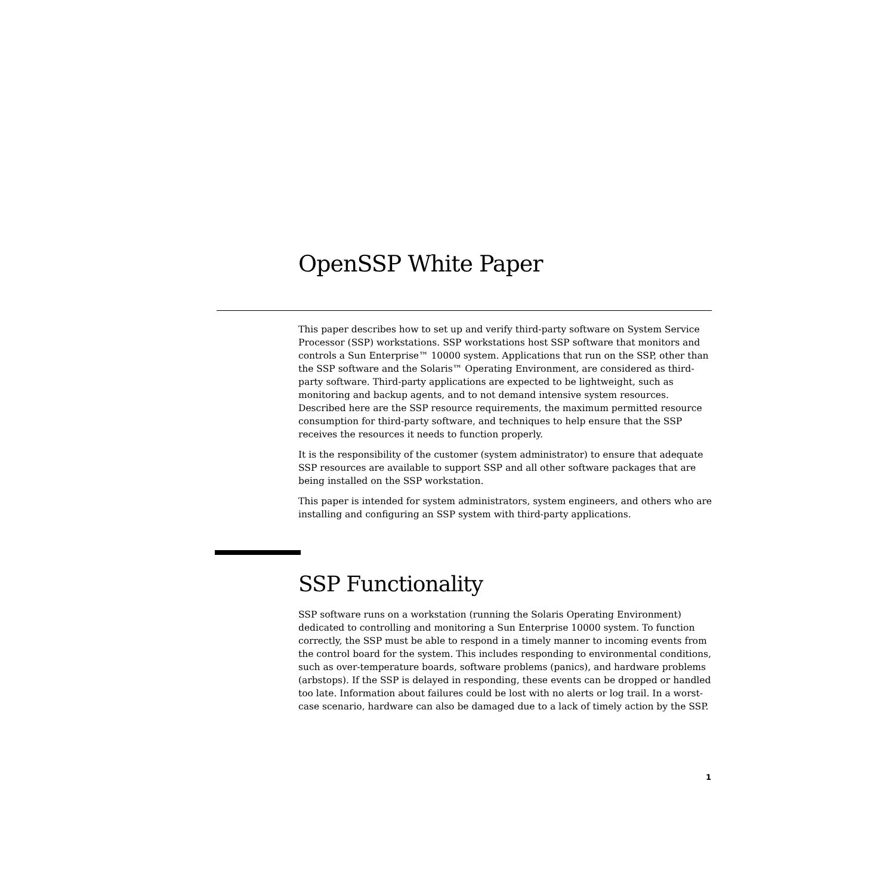OpenSSP White Paper
This paper describes how to set up and verify third-party software on System Service Processor (SSP) workstations. SSP workstations host SSP software that monitors and controls a Sun Enterprise™ 10000 system. Applications that run on the SSP, other than the SSP software and the Solaris™ Operating Environment, are considered as third-party software. Third-party applications are expected to be lightweight, such as monitoring and backup agents, and to not demand intensive system resources. Described here are the SSP resource requirements, the maximum permitted resource consumption for third-party software, and techniques to help ensure that the SSP receives the resources it needs to function properly.
It is the responsibility of the customer (system administrator) to ensure that adequate SSP resources are available to support SSP and all other software packages that are being installed on the SSP workstation.
This paper is intended for system administrators, system engineers, and others who are installing and configuring an SSP system with third-party applications.
SSP Functionality
SSP software runs on a workstation (running the Solaris Operating Environment) dedicated to controlling and monitoring a Sun Enterprise 10000 system. To function correctly, the SSP must be able to respond in a timely manner to incoming events from the control board for the system. This includes responding to environmental conditions, such as over-temperature boards, software problems (panics), and hardware problems (arbstops). If the SSP is delayed in responding, these events can be dropped or handled too late. Information about failures could be lost with no alerts or log trail. In a worst-case scenario, hardware can also be damaged due to a lack of timely action by the SSP.
1